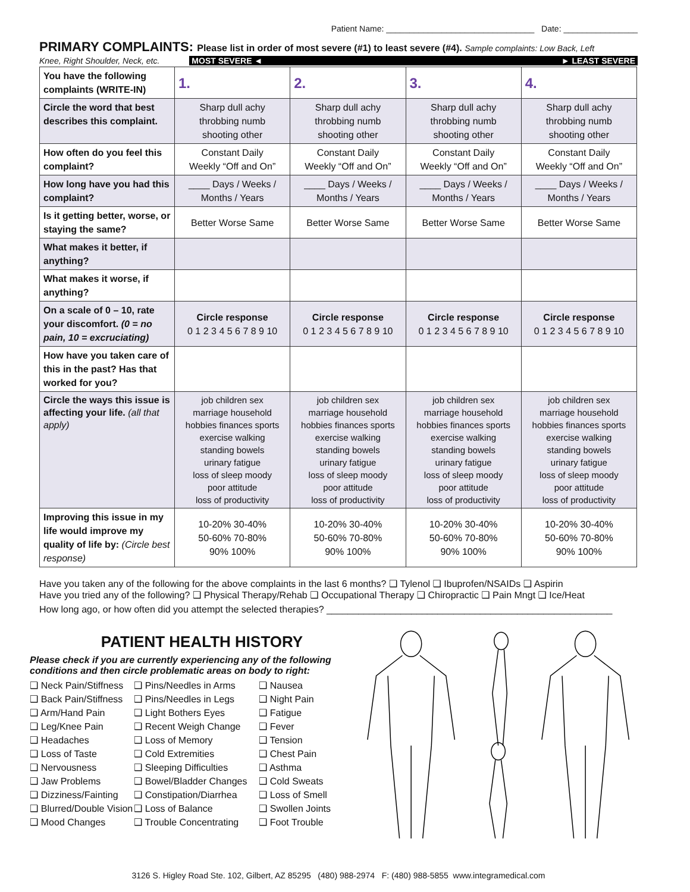Patient Name: ________________________________ Date: ________________
PRIMARY COMPLAINTS: Please list in order of most severe (#1) to least severe (#4). Sample complaints: Low Back, Left
Knee, Right Shoulder, Neck, etc.
MOST SEVERE ◄ ► LEAST SEVERE
| You have the following complaints (WRITE-IN) | 1. | 2. | 3. | 4. |
| Circle the word that best describes this complaint. | Sharp dull achy throbbing numb shooting other | Sharp dull achy throbbing numb shooting other | Sharp dull achy throbbing numb shooting other | Sharp dull achy throbbing numb shooting other |
| How often do you feel this complaint? | Constant Daily Weekly “Off and On” | Constant Daily Weekly “Off and On” | Constant Daily Weekly “Off and On” | Constant Daily Weekly “Off and On” |
| How long have you had this complaint? | ____ Days / Weeks / Months / Years | ____ Days / Weeks / Months / Years | ____ Days / Weeks / Months / Years | ____ Days / Weeks / Months / Years |
| Is it getting better, worse, or staying the same? | Better Worse Same | Better Worse Same | Better Worse Same | Better Worse Same |
| What makes it better, if anything? | | | | |
| What makes it worse, if anything? | | | | |
| On a scale of 0 – 10, rate your discomfort. (0 = no pain, 10 = excruciating) | Circle response 0 1 2 3 4 5 6 7 8 9 10 | Circle response 0 1 2 3 4 5 6 7 8 9 10 | Circle response 0 1 2 3 4 5 6 7 8 9 10 | Circle response 0 1 2 3 4 5 6 7 8 9 10 |
| How have you taken care of this in the past? Has that worked for you? | | | | |
| Circle the ways this issue is affecting your life. (all that apply) | job children sex marriage household hobbies finances sports exercise walking standing bowels urinary fatigue loss of sleep moody poor attitude loss of productivity | job children sex marriage household hobbies finances sports exercise walking standing bowels urinary fatigue loss of sleep moody poor attitude loss of productivity | job children sex marriage household hobbies finances sports exercise walking standing bowels urinary fatigue loss of sleep moody poor attitude loss of productivity | job children sex marriage household hobbies finances sports exercise walking standing bowels urinary fatigue loss of sleep moody poor attitude loss of productivity |
| Improving this issue in my life would improve my quality of life by: (Circle best response) | 10-20% 30-40% 50-60% 70-80% 90% 100% | 10-20% 30-40% 50-60% 70-80% 90% 100% | 10-20% 30-40% 50-60% 70-80% 90% 100% | 10-20% 30-40% 50-60% 70-80% 90% 100% |
Have you taken any of the following for the above complaints in the last 6 months? ❑ Tylenol ❑ Ibuprofen/NSAIDs ❑ Aspirin
Have you tried any of the following? ❑ Physical Therapy/Rehab ❑ Occupational Therapy ❑ Chiropractic ❑ Pain Mngt ❑ Ice/Heat
How long ago, or how often did you attempt the selected therapies? ______________________________________________________
PATIENT HEALTH HISTORY
Please check if you are currently experiencing any of the following conditions and then circle problematic areas on body to right:
❑ Neck Pain/Stiffness ❑ Pins/Needles in Arms ❑ Nausea ❑ Back Pain/Stiffness ❑ Pins/Needles in Legs ❑ Night Pain ❑ Arm/Hand Pain ❑ Light Bothers Eyes ❑ Fatigue ❑ Leg/Knee Pain ❑ Recent Weigh Change ❑ Fever ❑ Headaches ❑ Loss of Memory ❑ Tension ❑ Loss of Taste ❑ Cold Extremities ❑ Chest Pain ❑ Nervousness ❑ Sleeping Difficulties ❑ Asthma ❑ Jaw Problems ❑ Bowel/Bladder Changes ❑ Cold Sweats ❑ Dizziness/Fainting ❑ Constipation/Diarrhea ❑ Loss of Smell ❑ Blurred/Double Vision ❑ Loss of Balance ❑ Swollen Joints ❑ Mood Changes ❑ Trouble Concentrating ❑ Foot Trouble
3126 S. Higley Road Ste. 102, Gilbert, AZ 85295 (480) 988-2974 F: (480) 988-5855 www.integramedical.com